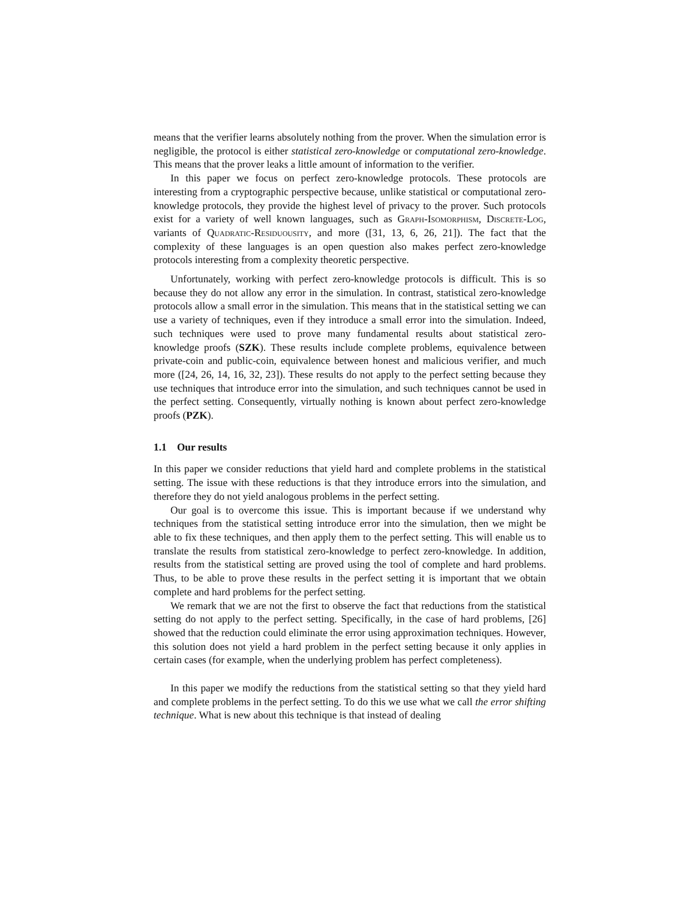means that the verifier learns absolutely nothing from the prover. When the simulation error is negligible, the protocol is either statistical zero-knowledge or computational zero-knowledge. This means that the prover leaks a little amount of information to the verifier.
In this paper we focus on perfect zero-knowledge protocols. These protocols are interesting from a cryptographic perspective because, unlike statistical or computational zero-knowledge protocols, they provide the highest level of privacy to the prover. Such protocols exist for a variety of well known languages, such as Graph-Isomorphism, Discrete-Log, variants of Quadratic-Residuousity, and more ([31, 13, 6, 26, 21]). The fact that the complexity of these languages is an open question also makes perfect zero-knowledge protocols interesting from a complexity theoretic perspective.
Unfortunately, working with perfect zero-knowledge protocols is difficult. This is so because they do not allow any error in the simulation. In contrast, statistical zero-knowledge protocols allow a small error in the simulation. This means that in the statistical setting we can use a variety of techniques, even if they introduce a small error into the simulation. Indeed, such techniques were used to prove many fundamental results about statistical zero-knowledge proofs (SZK). These results include complete problems, equivalence between private-coin and public-coin, equivalence between honest and malicious verifier, and much more ([24, 26, 14, 16, 32, 23]). These results do not apply to the perfect setting because they use techniques that introduce error into the simulation, and such techniques cannot be used in the perfect setting. Consequently, virtually nothing is known about perfect zero-knowledge proofs (PZK).
1.1 Our results
In this paper we consider reductions that yield hard and complete problems in the statistical setting. The issue with these reductions is that they introduce errors into the simulation, and therefore they do not yield analogous problems in the perfect setting.
Our goal is to overcome this issue. This is important because if we understand why techniques from the statistical setting introduce error into the simulation, then we might be able to fix these techniques, and then apply them to the perfect setting. This will enable us to translate the results from statistical zero-knowledge to perfect zero-knowledge. In addition, results from the statistical setting are proved using the tool of complete and hard problems. Thus, to be able to prove these results in the perfect setting it is important that we obtain complete and hard problems for the perfect setting.
We remark that we are not the first to observe the fact that reductions from the statistical setting do not apply to the perfect setting. Specifically, in the case of hard problems, [26] showed that the reduction could eliminate the error using approximation techniques. However, this solution does not yield a hard problem in the perfect setting because it only applies in certain cases (for example, when the underlying problem has perfect completeness).
In this paper we modify the reductions from the statistical setting so that they yield hard and complete problems in the perfect setting. To do this we use what we call the error shifting technique. What is new about this technique is that instead of dealing